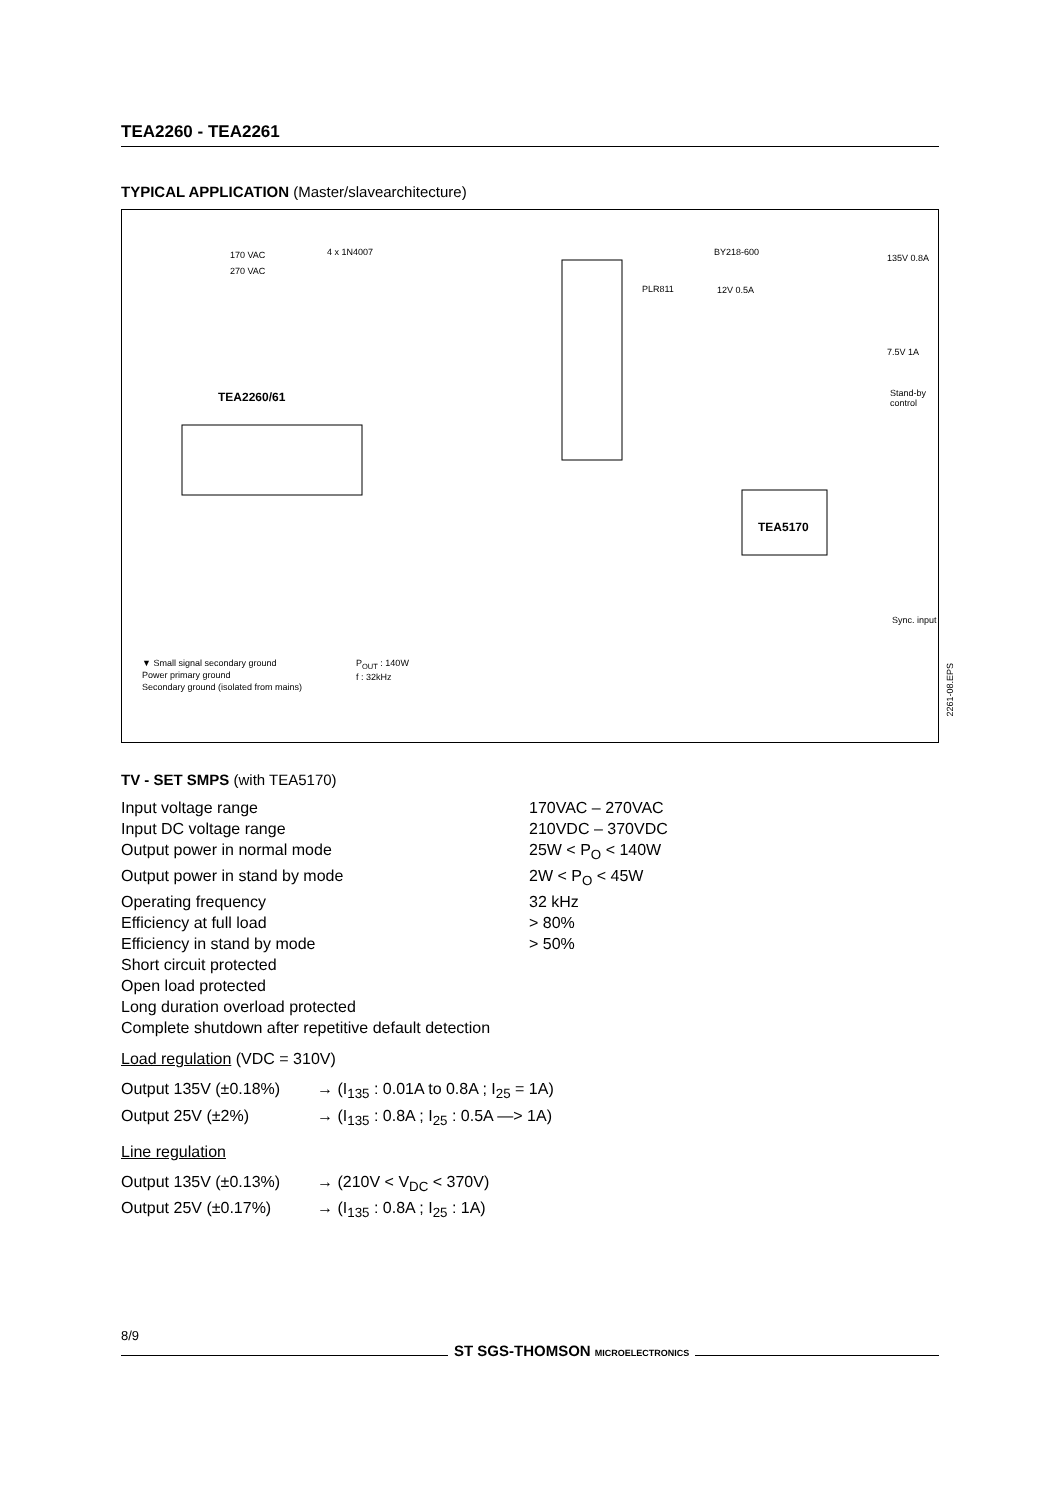TEA2260 - TEA2261
TYPICAL APPLICATION (Master/slavearchitecture)
170 VAC
270 VAC
4 x 1N4007 BY218-600
135V 0.8A
PLR811 12V 0.5A
TEA2260/61
TEA5170
7.5V 1A
Stand-by control
Sync. input
▼ Small signal secondary ground
Power primary ground
Secondary ground (isolated from mains)
P<sub>OUT</sub> : 140W
f : 32kHz
2261-08.EPS
TV - SET SMPS (with TEA5170)
| Input voltage range | 170VAC – 270VAC |
| Input DC voltage range | 210VDC – 370VDC |
| Output power in normal mode | 25W < P<sub>O</sub> < 140W |
| Output power in stand by mode | 2W < P<sub>O</sub> < 45W |
| Operating frequency | 32 kHz |
| Efficiency at full load | > 80% |
| Efficiency in stand by mode | > 50% |
| Short circuit protected | |
| Open load protected | |
| Long duration overload protected | |
| Complete shutdown after repetitive default detection | |
Load regulation (VDC = 310V)
| Output 135V (±0.18%) | → (I<sub>135</sub> : 0.01A to 0.8A ; I<sub>25</sub> = 1A) |
| Output 25V (±2%) | → (I<sub>135</sub> : 0.8A ; I<sub>25</sub> : 0.5A —> 1A) |
Line regulation
| Output 135V (±0.13%) | → (210V < V<sub>DC</sub> < 370V) |
| Output 25V (±0.17%) | → (I<sub>135</sub> : 0.8A ; I<sub>25</sub> : 1A) |
8/9
ST SGS-THOMSON MICROELECTRONICS